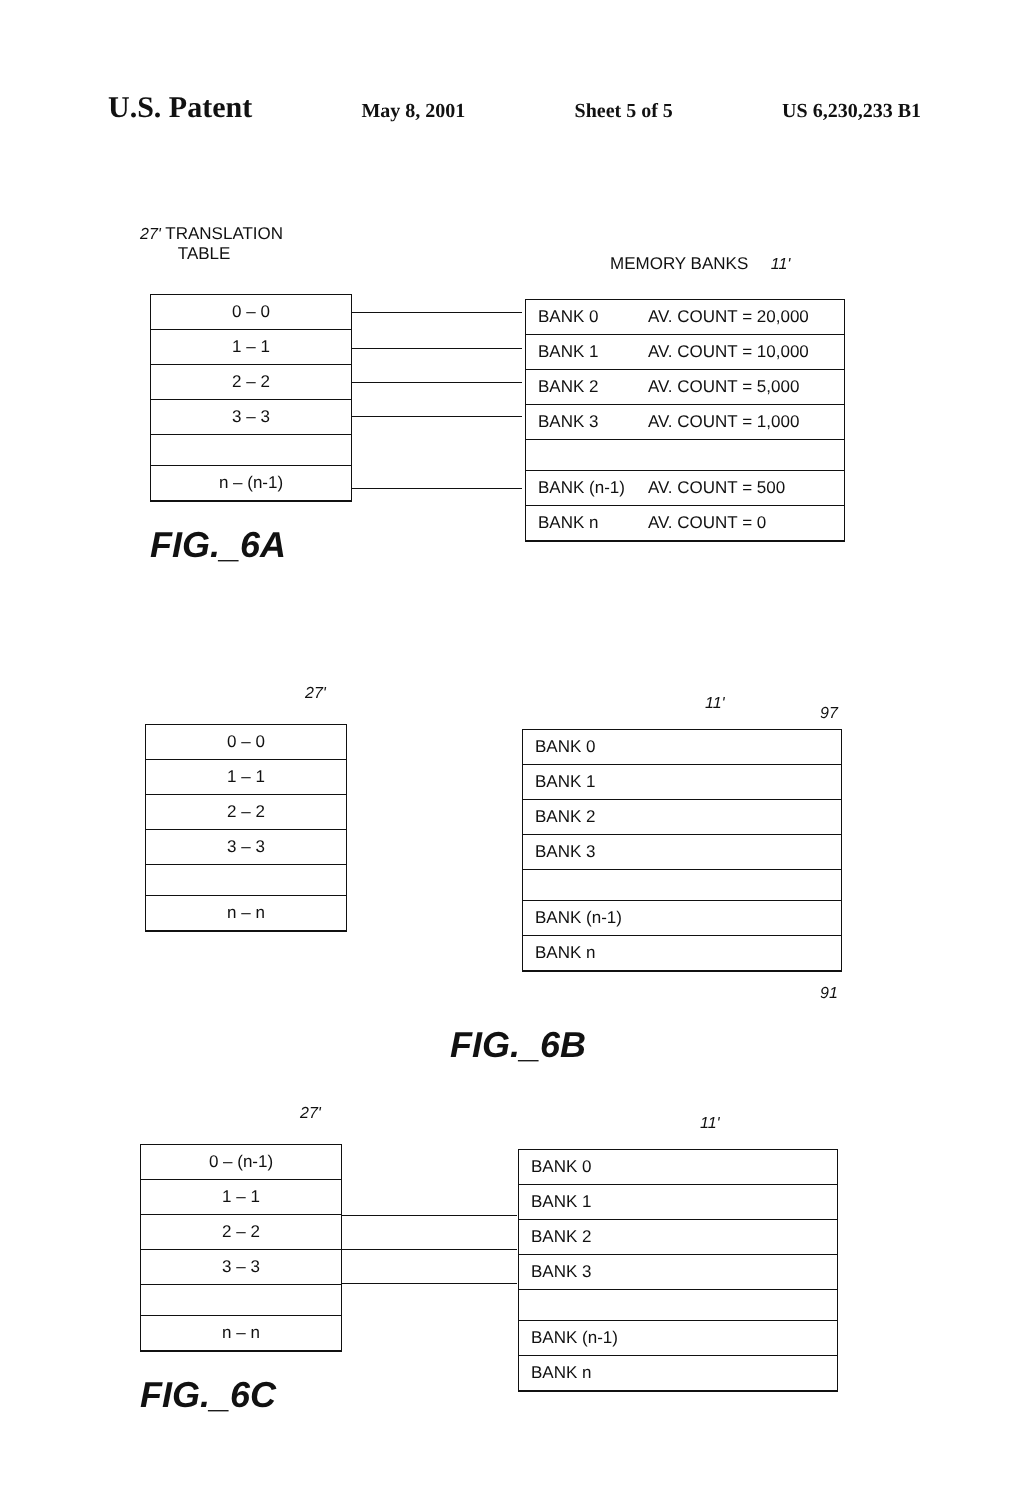U.S. Patent May 8, 2001 Sheet 5 of 5 US 6,230,233 B1
27' TRANSLATION
TABLE
MEMORY BANKS 11'
0 – 0
1 – 1
2 – 2
3 – 3
n – (n-1)
BANK 0 AV. COUNT = 20,000
BANK 1 AV. COUNT = 10,000
BANK 2 AV. COUNT = 5,000
BANK 3 AV. COUNT = 1,000
BANK (n-1) AV. COUNT = 500
BANK n AV. COUNT = 0
FIG._6A
27'
11'
97
0 – 0
1 – 1
2 – 2
3 – 3
n – n
BANK 0
BANK 1
BANK 2
BANK 3
BANK (n-1)
BANK n
91
FIG._6B
27'
11'
0 – (n-1)
1 – 1
2 – 2
3 – 3
n – n
BANK 0
BANK 1
BANK 2
BANK 3
BANK (n-1)
BANK n
FIG._6C